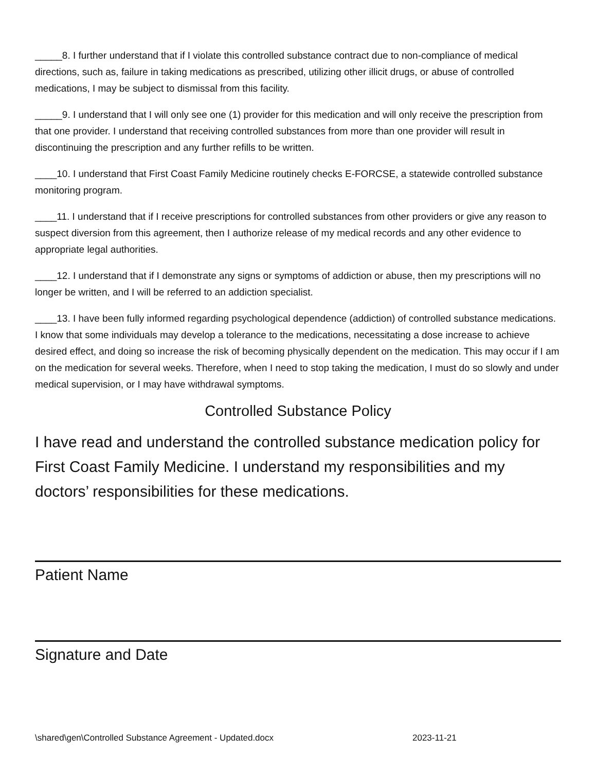_____8. I further understand that if I violate this controlled substance contract due to non-compliance of medical directions, such as, failure in taking medications as prescribed, utilizing other illicit drugs, or abuse of controlled medications, I may be subject to dismissal from this facility.
_____9. I understand that I will only see one (1) provider for this medication and will only receive the prescription from that one provider. I understand that receiving controlled substances from more than one provider will result in discontinuing the prescription and any further refills to be written.
____10. I understand that First Coast Family Medicine routinely checks E-FORCSE, a statewide controlled substance monitoring program.
____11. I understand that if I receive prescriptions for controlled substances from other providers or give any reason to suspect diversion from this agreement, then I authorize release of my medical records and any other evidence to appropriate legal authorities.
____12. I understand that if I demonstrate any signs or symptoms of addiction or abuse, then my prescriptions will no longer be written, and I will be referred to an addiction specialist.
____13. I have been fully informed regarding psychological dependence (addiction) of controlled substance medications. I know that some individuals may develop a tolerance to the medications, necessitating a dose increase to achieve desired effect, and doing so increase the risk of becoming physically dependent on the medication. This may occur if I am on the medication for several weeks. Therefore, when I need to stop taking the medication, I must do so slowly and under medical supervision, or I may have withdrawal symptoms.
Controlled Substance Policy
I have read and understand the controlled substance medication policy for First Coast Family Medicine. I understand my responsibilities and my doctors’ responsibilities for these medications.
Patient Name
Signature and Date
\shared\gen\Controlled Substance Agreement - Updated.docx 2023-11-21